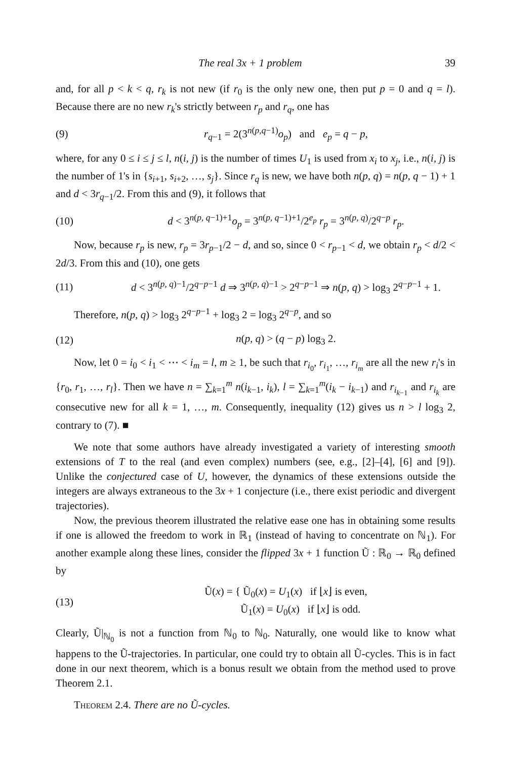The real 3x + 1 problem 39
and, for all p < k < q, r<sub>k</sub> is not new (if r<sub>0</sub> is the only new one, then put p = 0 and q = l). Because there are no new r<sub>k</sub>'s strictly between r<sub>p</sub> and r<sub>q</sub>, one has
(9) r<sub>q−1</sub> = 2(3<sup>n(p,q−1)</sup>o<sub>p</sub>) and e<sub>p</sub> = q − p,
where, for any 0 ≤ i ≤ j ≤ l, n(i, j) is the number of times U<sub>1</sub> is used from x<sub>i</sub> to x<sub>j</sub>, i.e., n(i, j) is the number of 1's in {s<sub>i+1</sub>, s<sub>i+2</sub>, …, s<sub>j</sub>}. Since r<sub>q</sub> is new, we have both n(p, q) = n(p, q − 1) + 1 and d < 3r<sub>q−1</sub>/2. From this and (9), it follows that
(10) d < 3<sup>n(p, q−1)+1</sup>o<sub>p</sub> = 3<sup>n(p, q−1)+1</sup>/2<sup>e<sub>p</sub></sup> r<sub>p</sub> = 3<sup>n(p, q)</sup>/2<sup>q−p</sup> r<sub>p</sub>.
Now, because r<sub>p</sub> is new, r<sub>p</sub> = 3r<sub>p−1</sub>/2 − d, and so, since 0 < r<sub>p−1</sub> < d, we obtain r<sub>p</sub> < d/2 < 2d/3. From this and (10), one gets
(11) d < 3<sup>n(p, q)−1</sup>/2<sup>q−p−1</sup> d ⇒ 3<sup>n(p, q)−1</sup> > 2<sup>q−p−1</sup> ⇒ n(p, q) > log<sub>3</sub> 2<sup>q−p−1</sup> + 1.
Therefore, n(p, q) > log<sub>3</sub> 2<sup>q−p−1</sup> + log<sub>3</sub> 2 = log<sub>3</sub> 2<sup>q−p</sup>, and so
(12) n(p, q) > (q − p) log<sub>3</sub> 2.
Now, let 0 = i<sub>0</sub> < i<sub>1</sub> < ⋯ < i<sub>m</sub> = l, m ≥ 1, be such that r<sub>i<sub>0</sub></sub>, r<sub>i<sub>1</sub></sub>, …, r<sub>i<sub>m</sub></sub> are all the new r<sub>i</sub>'s in {r<sub>0</sub>, r<sub>1</sub>, …, r<sub>l</sub>}. Then we have n = ∑<sub>k=1</sub><sup>m</sup> n(i<sub>k−1</sub>, i<sub>k</sub>), l = ∑<sub>k=1</sub><sup>m</sup>(i<sub>k</sub> − i<sub>k−1</sub>) and r<sub>i<sub>k−1</sub></sub> and r<sub>i<sub>k</sub></sub> are consecutive new for all k = 1, …, m. Consequently, inequality (12) gives us n > l log<sub>3</sub> 2, contrary to (7). ■
We note that some authors have already investigated a variety of interesting smooth extensions of T to the real (and even complex) numbers (see, e.g., [2]–[4], [6] and [9]). Unlike the conjectured case of U, however, the dynamics of these extensions outside the integers are always extraneous to the 3x + 1 conjecture (i.e., there exist periodic and divergent trajectories).
Now, the previous theorem illustrated the relative ease one has in obtaining some results if one is allowed the freedom to work in ℝ<sub>1</sub> (instead of having to concentrate on ℕ<sub>1</sub>). For another example along these lines, consider the flipped 3x + 1 function Ũ : ℝ<sub>0</sub> → ℝ<sub>0</sub> defined by
(13) Ũ(x) = { Ũ<sub>0</sub>(x) = U<sub>1</sub>(x) if ⌊x⌋ is even,
Ũ<sub>1</sub>(x) = U<sub>0</sub>(x) if ⌊x⌋ is odd.
Clearly, Ũ|<sub>ℕ<sub>0</sub></sub> is not a function from ℕ<sub>0</sub> to ℕ<sub>0</sub>. Naturally, one would like to know what happens to the Ũ-trajectories. In particular, one could try to obtain all Ũ-cycles. This is in fact done in our next theorem, which is a bonus result we obtain from the method used to prove Theorem 2.1.
Theorem 2.4. There are no Ũ-cycles.